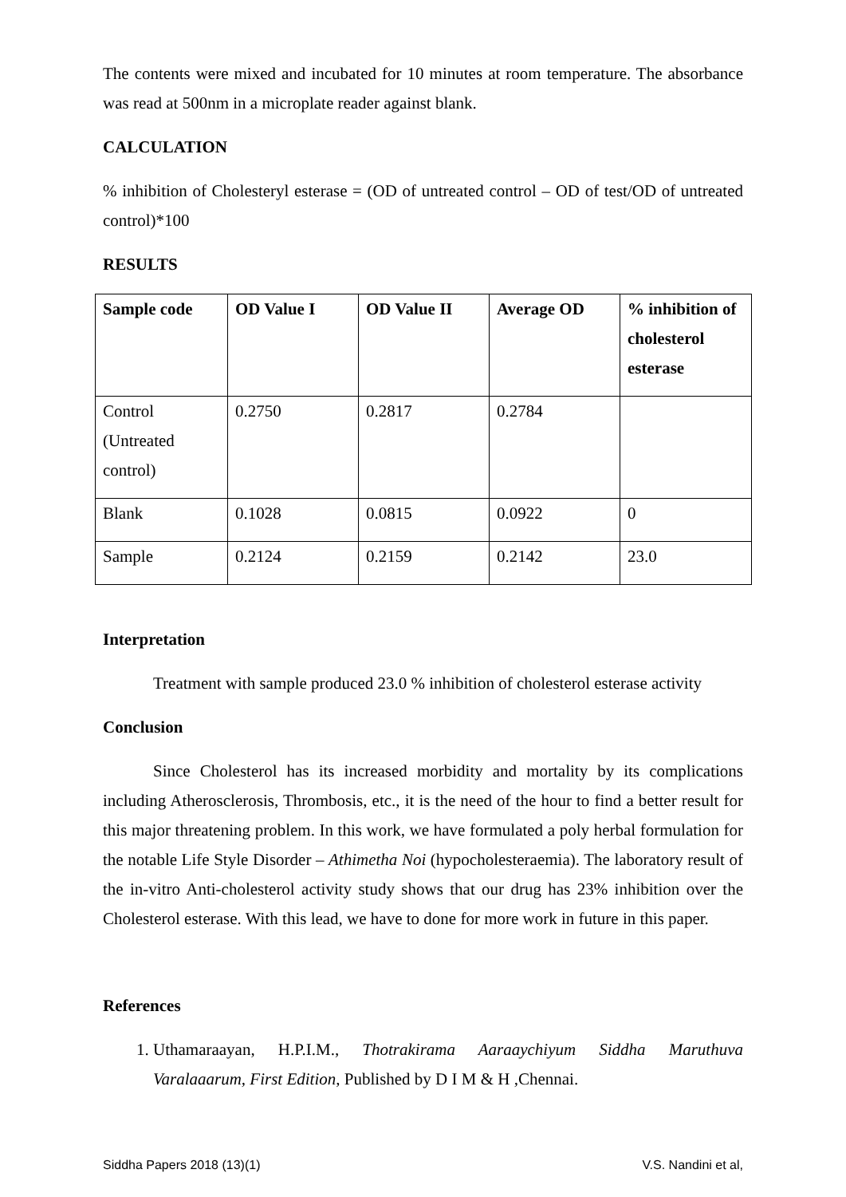The contents were mixed and incubated for 10 minutes at room temperature. The absorbance was read at 500nm in a microplate reader against blank.
CALCULATION
% inhibition of Cholesteryl esterase = (OD of untreated control – OD of test/OD of untreated control)*100
RESULTS
| Sample code | OD Value I | OD Value II | Average OD | % inhibition of cholesterol esterase |
| --- | --- | --- | --- | --- |
| Control (Untreated control) | 0.2750 | 0.2817 | 0.2784 | |
| Blank | 0.1028 | 0.0815 | 0.0922 | 0 |
| Sample | 0.2124 | 0.2159 | 0.2142 | 23.0 |
Interpretation
Treatment with sample produced 23.0 % inhibition of cholesterol esterase activity
Conclusion
Since Cholesterol has its increased morbidity and mortality by its complications including Atherosclerosis, Thrombosis, etc., it is the need of the hour to find a better result for this major threatening problem. In this work, we have formulated a poly herbal formulation for the notable Life Style Disorder – Athimetha Noi (hypocholesteraemia). The laboratory result of the in-vitro Anti-cholesterol activity study shows that our drug has 23% inhibition over the Cholesterol esterase. With this lead, we have to done for more work in future in this paper.
References
1. Uthamaraayan, H.P.I.M., Thotrakirama Aaraaychiyum Siddha Maruthuva Varalaaarum, First Edition, Published by D I M & H ,Chennai.
Siddha Papers 2018 (13)(1) V.S. Nandini et al,